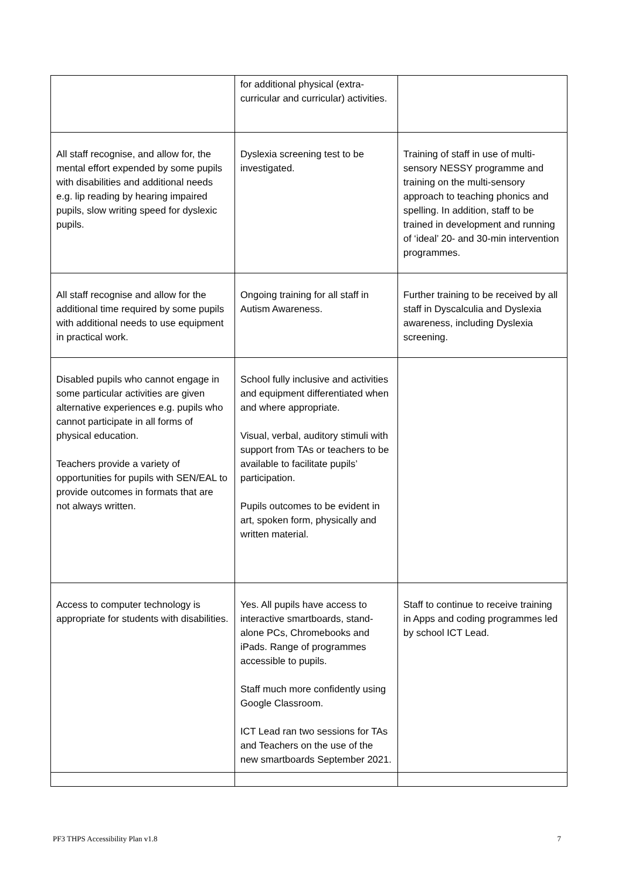| | for additional physical (extra-curricular and curricular) activities. | |
| All staff recognise, and allow for, the mental effort expended by some pupils with disabilities and additional needs e.g. lip reading by hearing impaired pupils, slow writing speed for dyslexic pupils. | Dyslexia screening test to be investigated. | Training of staff in use of multi-sensory NESSY programme and training on the multi-sensory approach to teaching phonics and spelling. In addition, staff to be trained in development and running of ‘ideal’ 20- and 30-min intervention programmes. |
| All staff recognise and allow for the additional time required by some pupils with additional needs to use equipment in practical work. | Ongoing training for all staff in Autism Awareness. | Further training to be received by all staff in Dyscalculia and Dyslexia awareness, including Dyslexia screening. |
| Disabled pupils who cannot engage in some particular activities are given alternative experiences e.g. pupils who cannot participate in all forms of physical education. Teachers provide a variety of opportunities for pupils with SEN/EAL to provide outcomes in formats that are not always written. | School fully inclusive and activities and equipment differentiated when and where appropriate. Visual, verbal, auditory stimuli with support from TAs or teachers to be available to facilitate pupils’ participation. Pupils outcomes to be evident in art, spoken form, physically and written material. | |
| Access to computer technology is appropriate for students with disabilities. | Yes. All pupils have access to interactive smartboards, stand-alone PCs, Chromebooks and iPads. Range of programmes accessible to pupils. Staff much more confidently using Google Classroom. ICT Lead ran two sessions for TAs and Teachers on the use of the new smartboards September 2021. | Staff to continue to receive training in Apps and coding programmes led by school ICT Lead. |
PF3 THPS Accessibility Plan v1.8 7